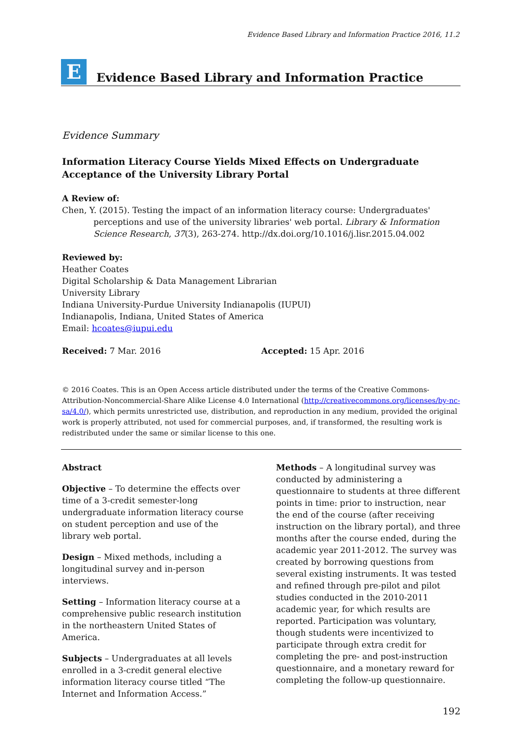Evidence Based Library and Information Practice 2016, 11.2
E
Evidence Based Library and Information Practice
Evidence Summary
Information Literacy Course Yields Mixed Effects on Undergraduate Acceptance of the University Library Portal
A Review of:
Chen, Y. (2015). Testing the impact of an information literacy course: Undergraduates' perceptions and use of the university libraries' web portal. Library & Information Science Research, 37(3), 263-274. http://dx.doi.org/10.1016/j.lisr.2015.04.002
Reviewed by:
Heather Coates
Digital Scholarship & Data Management Librarian
University Library
Indiana University-Purdue University Indianapolis (IUPUI)
Indianapolis, Indiana, United States of America
Email: hcoates@iupui.edu
Received: 7 Mar. 2016 Accepted: 15 Apr. 2016
© 2016 Coates. This is an Open Access article distributed under the terms of the Creative Commons-Attribution-Noncommercial-Share Alike License 4.0 International (http://creativecommons.org/licenses/by-nc-sa/4.0/), which permits unrestricted use, distribution, and reproduction in any medium, provided the original work is properly attributed, not used for commercial purposes, and, if transformed, the resulting work is redistributed under the same or similar license to this one.
Abstract
Objective – To determine the effects over time of a 3-credit semester-long undergraduate information literacy course on student perception and use of the library web portal.
Design – Mixed methods, including a longitudinal survey and in-person interviews.
Setting – Information literacy course at a comprehensive public research institution in the northeastern United States of America.
Subjects – Undergraduates at all levels enrolled in a 3-credit general elective information literacy course titled “The Internet and Information Access.”
Methods – A longitudinal survey was conducted by administering a questionnaire to students at three different points in time: prior to instruction, near the end of the course (after receiving instruction on the library portal), and three months after the course ended, during the academic year 2011-2012. The survey was created by borrowing questions from several existing instruments. It was tested and refined through pre-pilot and pilot studies conducted in the 2010-2011 academic year, for which results are reported. Participation was voluntary, though students were incentivized to participate through extra credit for completing the pre- and post-instruction questionnaire, and a monetary reward for completing the follow-up questionnaire.
192